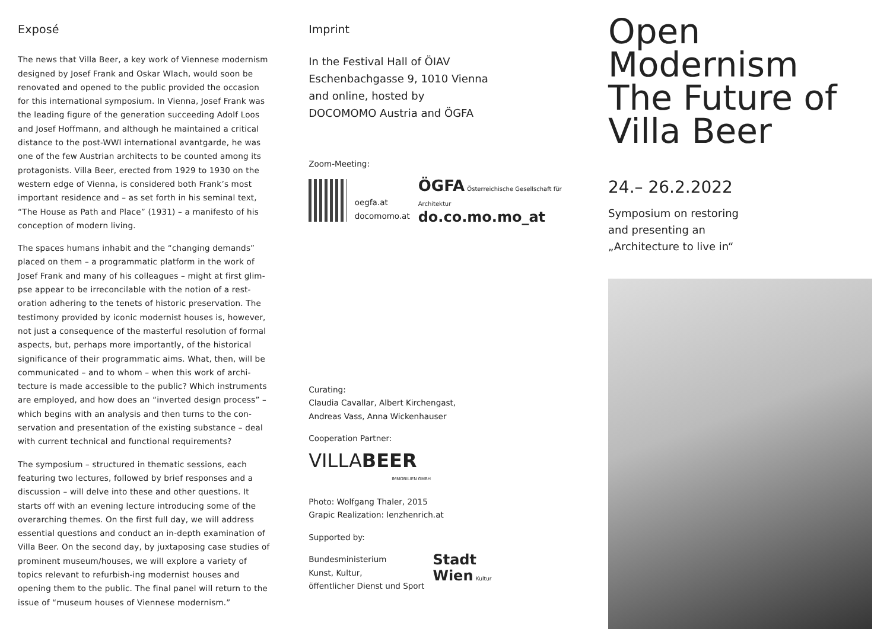Exposé
The news that Villa Beer, a key work of Viennese modernism designed by Josef Frank and Oskar Wlach, would soon be renovated and opened to the public provided the occasion for this international symposium. In Vienna, Josef Frank was the leading figure of the generation succeeding Adolf Loos and Josef Hoffmann, and although he maintained a critical distance to the post-WWI international avantgarde, he was one of the few Austrian architects to be counted among its protagonists. Villa Beer, erected from 1929 to 1930 on the western edge of Vienna, is considered both Frank’s most important residence and – as set forth in his seminal text, “The House as Path and Place” (1931) – a manifesto of his conception of modern living.
The spaces humans inhabit and the “changing demands” placed on them – a programmatic platform in the work of Josef Frank and many of his colleagues – might at first glim­pse appear to be irreconcilable with the notion of a rest­oration adhering to the tenets of historic preservation. The testimony provided by iconic modernist houses is, however, not just a consequence of the masterful resolution of formal aspects, but, perhaps more importantly, of the historical significance of their programmatic aims. What, then, will be communicated – and to whom – when this work of archi­tecture is made accessible to the public? Which instruments are employed, and how does an “inverted design process” – which begins with an analysis and then turns to the con­servation and presentation of the existing substance – deal with current technical and functional requirements?
The symposium – structured in thematic sessions, each featuring two lectures, followed by brief responses and a discussion – will delve into these and other questions. It starts off with an evening lecture introducing some of the overarching themes. On the first full day, we will address essential questions and conduct an in-depth examination of Villa Beer. On the second day, by juxtaposing case studies of prominent museum/houses, we will explore a variety of topics relevant to refurbish-ing modernist houses and opening them to the public. The final panel will return to the issue of “museum houses of Viennese modernism.”
Imprint
In the Festival Hall of ÖIAV
Eschenbachgasse 9, 1010 Vienna
and online, hosted by
DOCOMOMO Austria and ÖGFA
Zoom-Meeting:
oegfa.at
docomomo.at
ÖGFA Österreichische Gesellschaft für Architektur
do.co.mo.mo_at
Curating:
Claudia Cavallar, Albert Kirchengast,
Andreas Vass, Anna Wickenhauser
Cooperation Partner:
VILLA BEER
IMMOBILIEN GMBH
Photo: Wolfgang Thaler, 2015
Grapic Realization: lenzhenrich.at
Supported by:
Bundesministerium
Kunst, Kultur,
öffentlicher Dienst und Sport
Stadt
Wien Kultur
Open Modernism The Future of Villa Beer
24.– 26.2.2022
Symposium on restoring
and presenting an
„Architecture to live in“